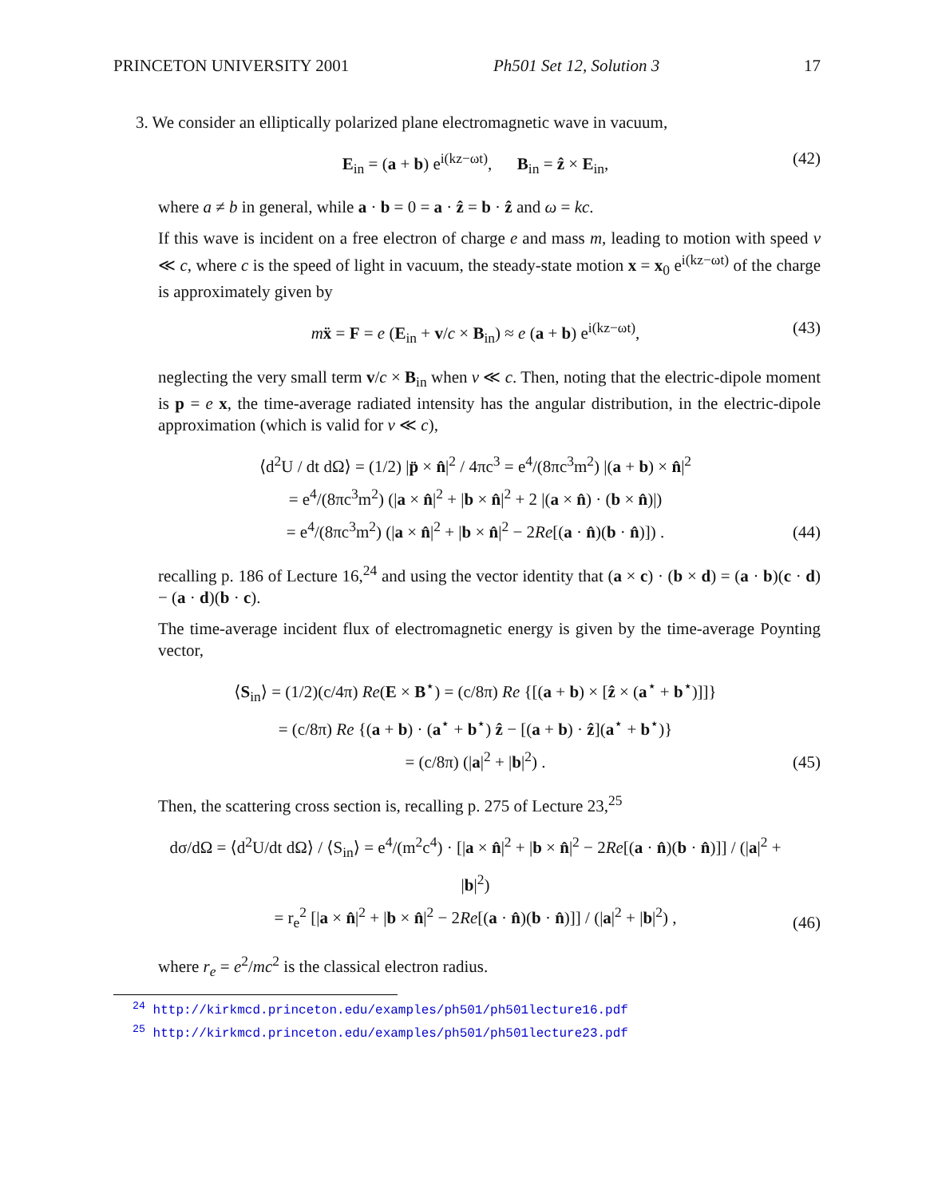PRINCETON UNIVERSITY 2001 Ph501 Set 12, Solution 3 17
3. We consider an elliptically polarized plane electromagnetic wave in vacuum,
E<sub>in</sub> = (a + b) e<sup>i(kz−ωt)</sup>, B<sub>in</sub> = ẑ × E<sub>in</sub>, (42)
where a ≠ b in general, while a · b = 0 = a · ẑ = b · ẑ and ω = kc.
If this wave is incident on a free electron of charge e and mass m, leading to motion with speed v ≪ c, where c is the speed of light in vacuum, the steady-state motion x = x<sub>0</sub> e<sup>i(kz−ωt)</sup> of the charge is approximately given by
mẍ = F = e (E<sub>in</sub> + v/c × B<sub>in</sub>) ≈ e (a + b) e<sup>i(kz−ωt)</sup>, (43)
neglecting the very small term v/c × B<sub>in</sub> when v ≪ c. Then, noting that the electric-dipole moment is p = e x, the time-average radiated intensity has the angular distribution, in the electric-dipole approximation (which is valid for v ≪ c),
⟨d<sup>2</sup>U / dt dΩ⟩ = (1/2) |p̈ × n̂|<sup>2</sup> / 4πc<sup>3</sup> = e<sup>4</sup>/(8πc<sup>3</sup>m<sup>2</sup>) |(a + b) × n̂|<sup>2</sup>
= e<sup>4</sup>/(8πc<sup>3</sup>m<sup>2</sup>) (|a × n̂|<sup>2</sup> + |b × n̂|<sup>2</sup> + 2 |(a × n̂) · (b × n̂)|)
= e<sup>4</sup>/(8πc<sup>3</sup>m<sup>2</sup>) (|a × n̂|<sup>2</sup> + |b × n̂|<sup>2</sup> − 2Re[(a · n̂)(b · n̂)]) . (44)
recalling p. 186 of Lecture 16,<sup>24</sup> and using the vector identity that (a × c) · (b × d) = (a · b)(c · d) − (a · d)(b · c).
The time-average incident flux of electromagnetic energy is given by the time-average Poynting vector,
⟨S<sub>in</sub>⟩ = (1/2)(c/4π) Re(E × B<sup>⋆</sup>) = (c/8π) Re {[(a + b) × [ẑ × (a<sup>⋆</sup> + b<sup>⋆</sup>)]]}
= (c/8π) Re {(a + b) · (a<sup>⋆</sup> + b<sup>⋆</sup>) ẑ − [(a + b) · ẑ](a<sup>⋆</sup> + b<sup>⋆</sup>)}
= (c/8π) (|a|<sup>2</sup> + |b|<sup>2</sup>) . (45)
Then, the scattering cross section is, recalling p. 275 of Lecture 23,<sup>25</sup>
dσ/dΩ = ⟨d<sup>2</sup>U/dt dΩ⟩ / ⟨S<sub>in</sub>⟩ = e<sup>4</sup>/(m<sup>2</sup>c<sup>4</sup>) · [|a × n̂|<sup>2</sup> + |b × n̂|<sup>2</sup> − 2Re[(a · n̂)(b · n̂)]] / (|a|<sup>2</sup> + |b|<sup>2</sup>)
= r<sub>e</sub><sup>2</sup> [|a × n̂|<sup>2</sup> + |b × n̂|<sup>2</sup> − 2Re[(a · n̂)(b · n̂)]] / (|a|<sup>2</sup> + |b|<sup>2</sup>) , (46)
where r<sub>e</sub> = e<sup>2</sup>/mc<sup>2</sup> is the classical electron radius.
<sup>24</sup> http://kirkmcd.princeton.edu/examples/ph501/ph501lecture16.pdf
<sup>25</sup> http://kirkmcd.princeton.edu/examples/ph501/ph501lecture23.pdf